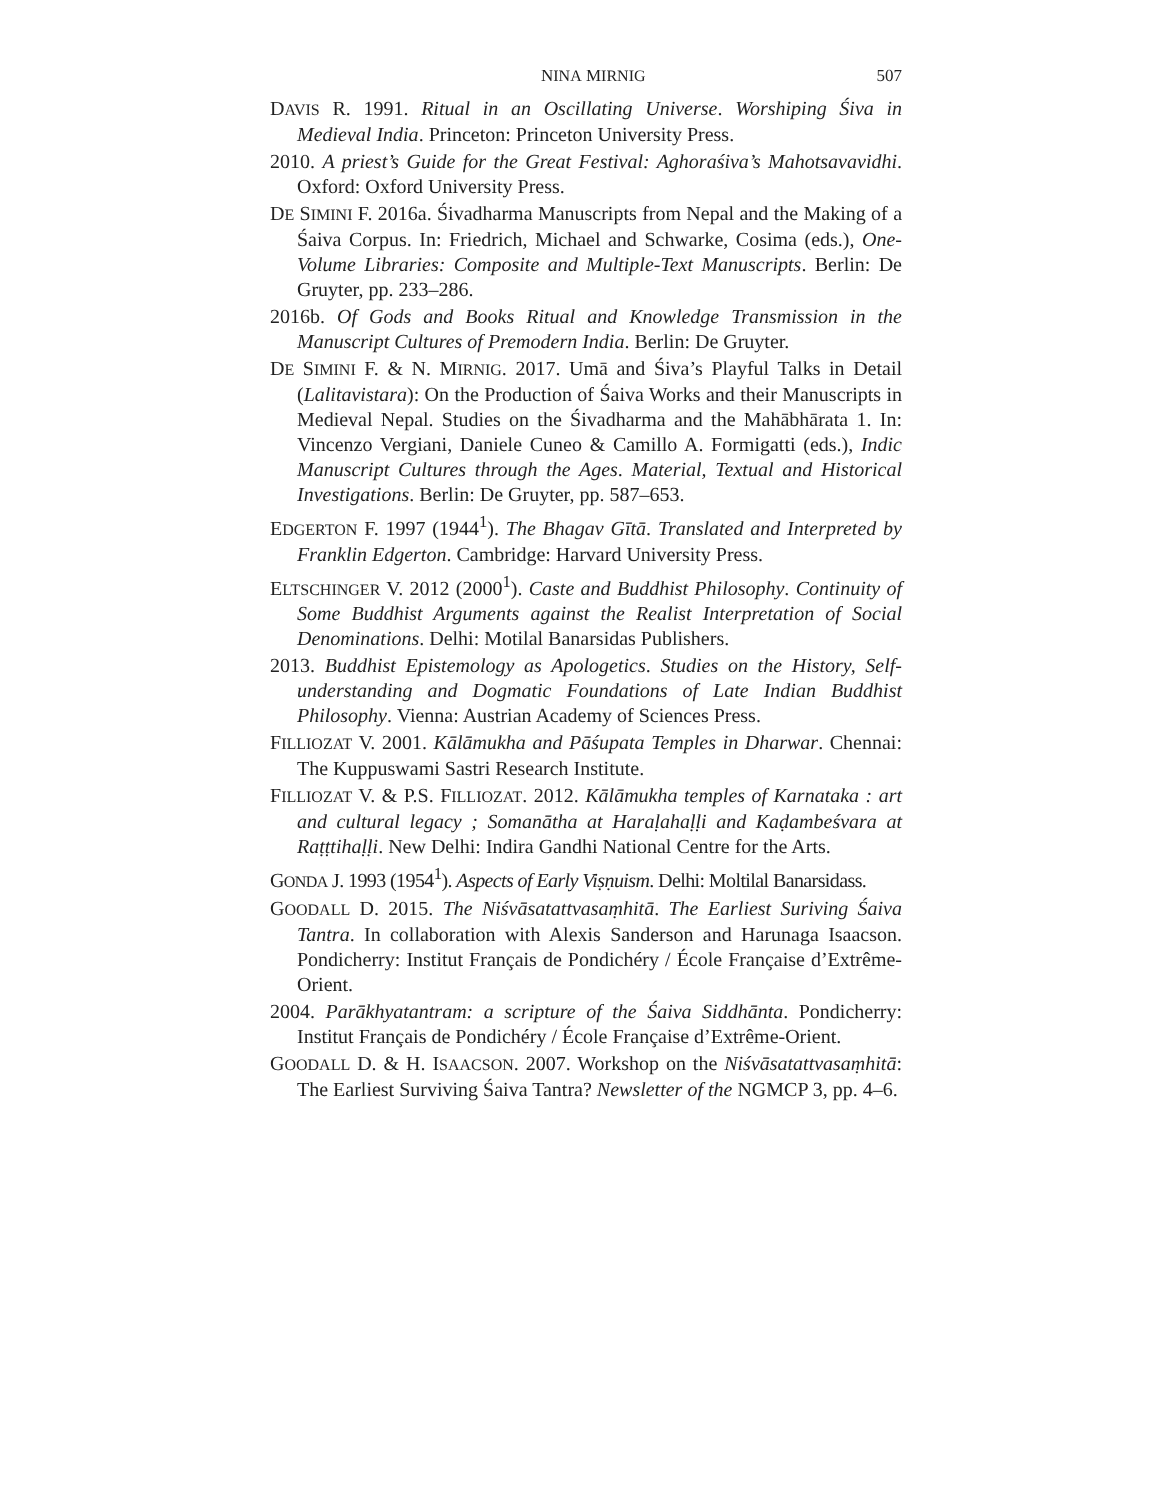NINA MIRNIG 507
DAVIS R. 1991. Ritual in an Oscillating Universe. Worshiping Śiva in Medieval India. Princeton: Princeton University Press.
2010. A priest’s Guide for the Great Festival: Aghoraśiva’s Mahotsavavidhi. Oxford: Oxford University Press.
DE SIMINI F. 2016a. Śivadharma Manuscripts from Nepal and the Making of a Śaiva Corpus. In: Friedrich, Michael and Schwarke, Cosima (eds.), One-Volume Libraries: Composite and Multiple-Text Manuscripts. Berlin: De Gruyter, pp. 233–286.
2016b. Of Gods and Books Ritual and Knowledge Transmission in the Manuscript Cultures of Premodern India. Berlin: De Gruyter.
DE SIMINI F. & N. MIRNIG. 2017. Umā and Śiva’s Playful Talks in Detail (Lalitavistara): On the Production of Śaiva Works and their Manuscripts in Medieval Nepal. Studies on the Śivadharma and the Mahābhārata 1. In: Vincenzo Vergiani, Daniele Cuneo & Camillo A. Formigatti (eds.), Indic Manuscript Cultures through the Ages. Material, Textual and Historical Investigations. Berlin: De Gruyter, pp. 587–653.
EDGERTON F. 1997 (1944<sup>1</sup>). The Bhagav Gītā. Translated and Interpreted by Franklin Edgerton. Cambridge: Harvard University Press.
ELTSCHINGER V. 2012 (2000<sup>1</sup>). Caste and Buddhist Philosophy. Continuity of Some Buddhist Arguments against the Realist Interpretation of Social Denominations. Delhi: Motilal Banarsidas Publishers.
2013. Buddhist Epistemology as Apologetics. Studies on the History, Self-understanding and Dogmatic Foundations of Late Indian Buddhist Philosophy. Vienna: Austrian Academy of Sciences Press.
FILLIOZAT V. 2001. Kālāmukha and Pāśupata Temples in Dharwar. Chennai: The Kuppuswami Sastri Research Institute.
FILLIOZAT V. & P.S. FILLIOZAT. 2012. Kālāmukha temples of Karnataka : art and cultural legacy ; Somanātha at Haraḷahaḷḷi and Kaḍambeśvara at Raṭṭtihaḷḷi. New Delhi: Indira Gandhi National Centre for the Arts.
GONDA J. 1993 (1954<sup>1</sup>). Aspects of Early Viṣṇuism. Delhi: Moltilal Banarsidass.
GOODALL D. 2015. The Niśvāsatattvasaṃhitā. The Earliest Suriving Śaiva Tantra. In collaboration with Alexis Sanderson and Harunaga Isaacson. Pondicherry: Institut Français de Pondichéry / École Française d’Extrême-Orient.
2004. Parākhyatantram: a scripture of the Śaiva Siddhānta. Pondicherry: Institut Français de Pondichéry / École Française d’Extrême-Orient.
GOODALL D. & H. ISAACSON. 2007. Workshop on the Niśvāsatattvasaṃhitā: The Earliest Surviving Śaiva Tantra? Newsletter of the NGMCP 3, pp. 4–6.